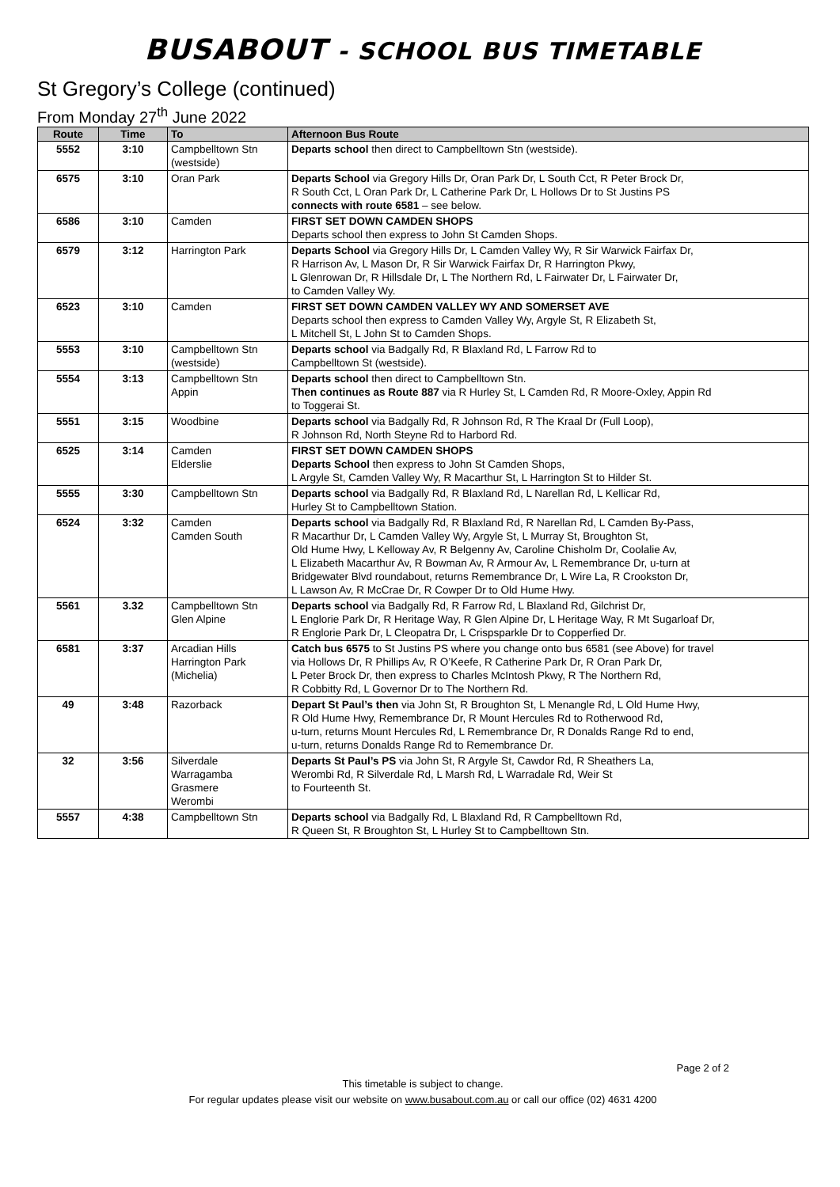BUSABOUT - SCHOOL BUS TIMETABLE
St Gregory’s College (continued)
From Monday 27<sup>th</sup> June 2022
| Route | Time | To | Afternoon Bus Route |
| --- | --- | --- | --- |
| 5552 | 3:10 | Campbelltown Stn (westside) | Departs school then direct to Campbelltown Stn (westside). |
| 6575 | 3:10 | Oran Park | Departs School via Gregory Hills Dr, Oran Park Dr, L South Cct, R Peter Brock Dr, R South Cct, L Oran Park Dr, L Catherine Park Dr, L Hollows Dr to St Justins PS connects with route 6581 – see below. |
| 6586 | 3:10 | Camden | FIRST SET DOWN CAMDEN SHOPS Departs school then express to John St Camden Shops. |
| 6579 | 3:12 | Harrington Park | Departs School via Gregory Hills Dr, L Camden Valley Wy, R Sir Warwick Fairfax Dr, R Harrison Av, L Mason Dr, R Sir Warwick Fairfax Dr, R Harrington Pkwy, L Glenrowan Dr, R Hillsdale Dr, L The Northern Rd, L Fairwater Dr, L Fairwater Dr, to Camden Valley Wy. |
| 6523 | 3:10 | Camden | FIRST SET DOWN CAMDEN VALLEY WY AND SOMERSET AVE Departs school then express to Camden Valley Wy, Argyle St, R Elizabeth St, L Mitchell St, L John St to Camden Shops. |
| 5553 | 3:10 | Campbelltown Stn (westside) | Departs school via Badgally Rd, R Blaxland Rd, L Farrow Rd to Campbelltown St (westside). |
| 5554 | 3:13 | Campbelltown Stn Appin | Departs school then direct to Campbelltown Stn. Then continues as Route 887 via R Hurley St, L Camden Rd, R Moore-Oxley, Appin Rd to Toggerai St. |
| 5551 | 3:15 | Woodbine | Departs school via Badgally Rd, R Johnson Rd, R The Kraal Dr (Full Loop), R Johnson Rd, North Steyne Rd to Harbord Rd. |
| 6525 | 3:14 | Camden Elderslie | FIRST SET DOWN CAMDEN SHOPS Departs School then express to John St Camden Shops, L Argyle St, Camden Valley Wy, R Macarthur St, L Harrington St to Hilder St. |
| 5555 | 3:30 | Campbelltown Stn | Departs school via Badgally Rd, R Blaxland Rd, L Narellan Rd, L Kellicar Rd, Hurley St to Campbelltown Station. |
| 6524 | 3:32 | Camden Camden South | Departs school via Badgally Rd, R Blaxland Rd, R Narellan Rd, L Camden By-Pass, R Macarthur Dr, L Camden Valley Wy, Argyle St, L Murray St, Broughton St, Old Hume Hwy, L Kelloway Av, R Belgenny Av, Caroline Chisholm Dr, Coolalie Av, L Elizabeth Macarthur Av, R Bowman Av, R Armour Av, L Remembrance Dr, u-turn at Bridgewater Blvd roundabout, returns Remembrance Dr, L Wire La, R Crookston Dr, L Lawson Av, R McCrae Dr, R Cowper Dr to Old Hume Hwy. |
| 5561 | 3.32 | Campbelltown Stn Glen Alpine | Departs school via Badgally Rd, R Farrow Rd, L Blaxland Rd, Gilchrist Dr, L Englorie Park Dr, R Heritage Way, R Glen Alpine Dr, L Heritage Way, R Mt Sugarloaf Dr, R Englorie Park Dr, L Cleopatra Dr, L Crispsparkle Dr to Copperfied Dr. |
| 6581 | 3:37 | Arcadian Hills Harrington Park (Michelia) | Catch bus 6575 to St Justins PS where you change onto bus 6581 (see Above) for travel via Hollows Dr, R Phillips Av, R O’Keefe, R Catherine Park Dr, R Oran Park Dr, L Peter Brock Dr, then express to Charles McIntosh Pkwy, R The Northern Rd, R Cobbitty Rd, L Governor Dr to The Northern Rd. |
| 49 | 3:48 | Razorback | Depart St Paul’s then via John St, R Broughton St, L Menangle Rd, L Old Hume Hwy, R Old Hume Hwy, Remembrance Dr, R Mount Hercules Rd to Rotherwood Rd, u-turn, returns Mount Hercules Rd, L Remembrance Dr, R Donalds Range Rd to end, u-turn, returns Donalds Range Rd to Remembrance Dr. |
| 32 | 3:56 | Silverdale Warragamba Grasmere Werombi | Departs St Paul’s PS via John St, R Argyle St, Cawdor Rd, R Sheathers La, Werombi Rd, R Silverdale Rd, L Marsh Rd, L Warradale Rd, Weir St to Fourteenth St. |
| 5557 | 4:38 | Campbelltown Stn | Departs school via Badgally Rd, L Blaxland Rd, R Campbelltown Rd, R Queen St, R Broughton St, L Hurley St to Campbelltown Stn. |
Page 2 of 2
This timetable is subject to change.
For regular updates please visit our website on www.busabout.com.au or call our office (02) 4631 4200